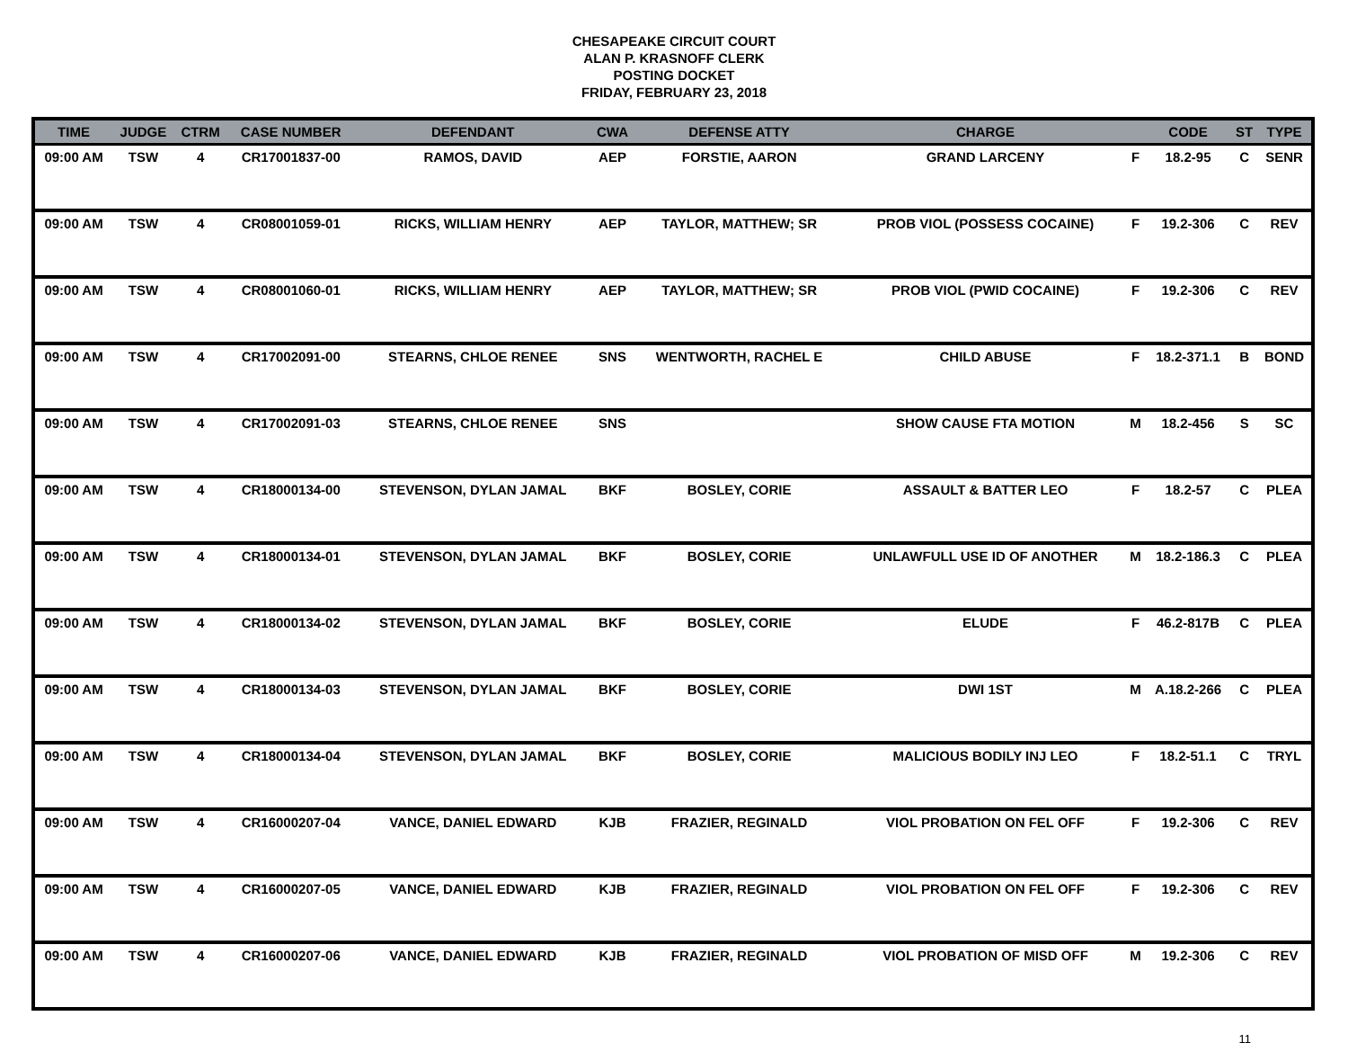CHESAPEAKE CIRCUIT COURT
ALAN P. KRASNOFF CLERK
POSTING DOCKET
FRIDAY, FEBRUARY 23, 2018
| TIME | JUDGE | CTRM | CASE NUMBER | DEFENDANT | CWA | DEFENSE ATTY | CHARGE | | CODE | ST | TYPE |
| --- | --- | --- | --- | --- | --- | --- | --- | --- | --- | --- | --- |
| 09:00 AM | TSW | 4 | CR17001837-00 | RAMOS, DAVID | AEP | FORSTIE, AARON | GRAND LARCENY | F | 18.2-95 | C | SENR |
| 09:00 AM | TSW | 4 | CR08001059-01 | RICKS, WILLIAM HENRY | AEP | TAYLOR, MATTHEW; SR | PROB VIOL (POSSESS COCAINE) | F | 19.2-306 | C | REV |
| 09:00 AM | TSW | 4 | CR08001060-01 | RICKS, WILLIAM HENRY | AEP | TAYLOR, MATTHEW; SR | PROB VIOL (PWID COCAINE) | F | 19.2-306 | C | REV |
| 09:00 AM | TSW | 4 | CR17002091-00 | STEARNS, CHLOE RENEE | SNS | WENTWORTH, RACHEL E | CHILD ABUSE | F | 18.2-371.1 | B | BOND |
| 09:00 AM | TSW | 4 | CR17002091-03 | STEARNS, CHLOE RENEE | SNS | | SHOW CAUSE FTA MOTION | M | 18.2-456 | S | SC |
| 09:00 AM | TSW | 4 | CR18000134-00 | STEVENSON, DYLAN JAMAL | BKF | BOSLEY, CORIE | ASSAULT & BATTER LEO | F | 18.2-57 | C | PLEA |
| 09:00 AM | TSW | 4 | CR18000134-01 | STEVENSON, DYLAN JAMAL | BKF | BOSLEY, CORIE | UNLAWFULL USE ID OF ANOTHER | M | 18.2-186.3 | C | PLEA |
| 09:00 AM | TSW | 4 | CR18000134-02 | STEVENSON, DYLAN JAMAL | BKF | BOSLEY, CORIE | ELUDE | F | 46.2-817B | C | PLEA |
| 09:00 AM | TSW | 4 | CR18000134-03 | STEVENSON, DYLAN JAMAL | BKF | BOSLEY, CORIE | DWI 1ST | M | A.18.2-266 | C | PLEA |
| 09:00 AM | TSW | 4 | CR18000134-04 | STEVENSON, DYLAN JAMAL | BKF | BOSLEY, CORIE | MALICIOUS BODILY INJ LEO | F | 18.2-51.1 | C | TRYL |
| 09:00 AM | TSW | 4 | CR16000207-04 | VANCE, DANIEL EDWARD | KJB | FRAZIER, REGINALD | VIOL PROBATION ON FEL OFF | F | 19.2-306 | C | REV |
| 09:00 AM | TSW | 4 | CR16000207-05 | VANCE, DANIEL EDWARD | KJB | FRAZIER, REGINALD | VIOL PROBATION ON FEL OFF | F | 19.2-306 | C | REV |
| 09:00 AM | TSW | 4 | CR16000207-06 | VANCE, DANIEL EDWARD | KJB | FRAZIER, REGINALD | VIOL PROBATION OF MISD OFF | M | 19.2-306 | C | REV |
11